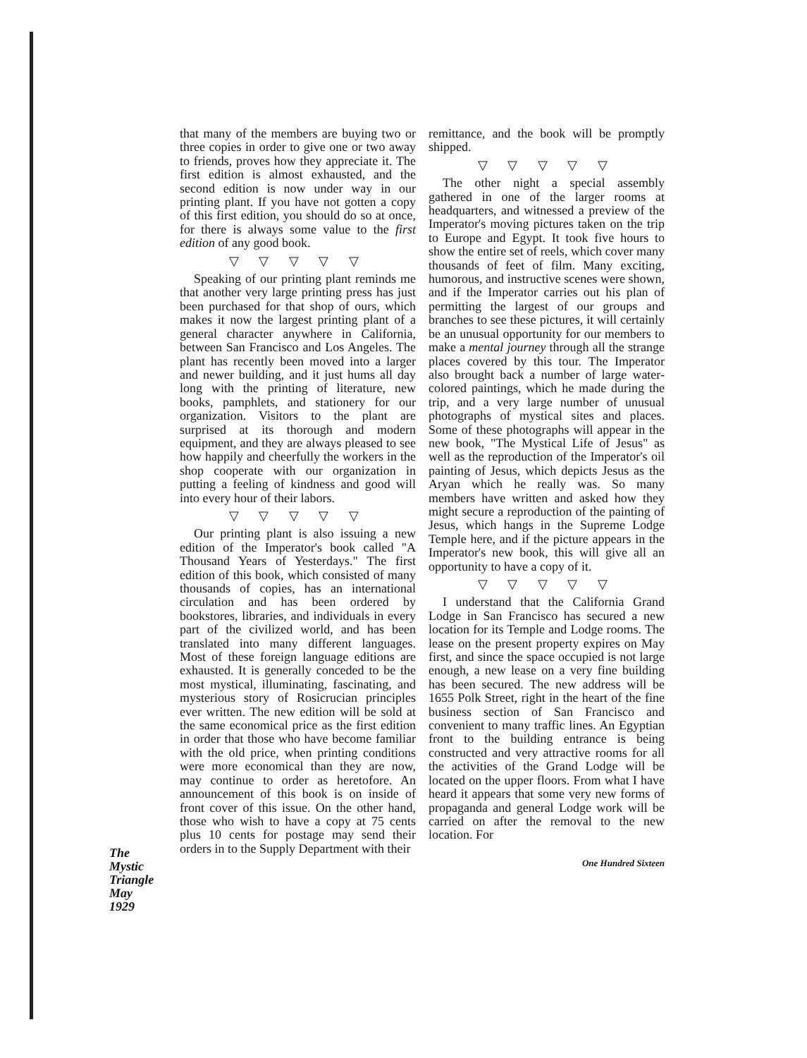The
Mystic
Triangle
May
1929
that many of the members are buying two or three copies in order to give one or two away to friends, proves how they appreciate it. The first edition is almost exhausted, and the second edition is now under way in our printing plant. If you have not gotten a copy of this first edition, you should do so at once, for there is always some value to the first edition of any good book.
▽ ▽ ▽ ▽ ▽
Speaking of our printing plant reminds me that another very large printing press has just been purchased for that shop of ours, which makes it now the largest printing plant of a general character anywhere in California, between San Francisco and Los Angeles. The plant has recently been moved into a larger and newer building, and it just hums all day long with the printing of literature, new books, pamphlets, and stationery for our organization. Visitors to the plant are surprised at its thorough and modern equipment, and they are always pleased to see how happily and cheerfully the workers in the shop cooperate with our organization in putting a feeling of kindness and good will into every hour of their labors.
▽ ▽ ▽ ▽ ▽
Our printing plant is also issuing a new edition of the Imperator's book called "A Thousand Years of Yesterdays." The first edition of this book, which consisted of many thousands of copies, has an international circulation and has been ordered by bookstores, libraries, and individuals in every part of the civilized world, and has been translated into many different languages. Most of these foreign language editions are exhausted. It is generally conceded to be the most mystical, illuminating, fascinating, and mysterious story of Rosicrucian principles ever written. The new edition will be sold at the same economical price as the first edition in order that those who have become familiar with the old price, when printing conditions were more economical than they are now, may continue to order as heretofore. An announcement of this book is on inside of front cover of this issue. On the other hand, those who wish to have a copy at 75 cents plus 10 cents for postage may send their orders in to the Supply Department with their
remittance, and the book will be promptly shipped.
▽ ▽ ▽ ▽ ▽
The other night a special assembly gathered in one of the larger rooms at headquarters, and witnessed a preview of the Imperator's moving pictures taken on the trip to Europe and Egypt. It took five hours to show the entire set of reels, which cover many thousands of feet of film. Many exciting, humorous, and instructive scenes were shown, and if the Imperator carries out his plan of permitting the largest of our groups and branches to see these pictures, it will certainly be an unusual opportunity for our members to make a mental journey through all the strange places covered by this tour. The Imperator also brought back a number of large water-colored paintings, which he made during the trip, and a very large number of unusual photographs of mystical sites and places. Some of these photographs will appear in the new book, "The Mystical Life of Jesus" as well as the reproduction of the Imperator's oil painting of Jesus, which depicts Jesus as the Aryan which he really was. So many members have written and asked how they might secure a reproduction of the painting of Jesus, which hangs in the Supreme Lodge Temple here, and if the picture appears in the Imperator's new book, this will give all an opportunity to have a copy of it.
▽ ▽ ▽ ▽ ▽
I understand that the California Grand Lodge in San Francisco has secured a new location for its Temple and Lodge rooms. The lease on the present property expires on May first, and since the space occupied is not large enough, a new lease on a very fine building has been secured. The new address will be 1655 Polk Street, right in the heart of the fine business section of San Francisco and convenient to many traffic lines. An Egyptian front to the building entrance is being constructed and very attractive rooms for all the activities of the Grand Lodge will be located on the upper floors. From what I have heard it appears that some very new forms of propaganda and general Lodge work will be carried on after the removal to the new location. For
One Hundred Sixteen